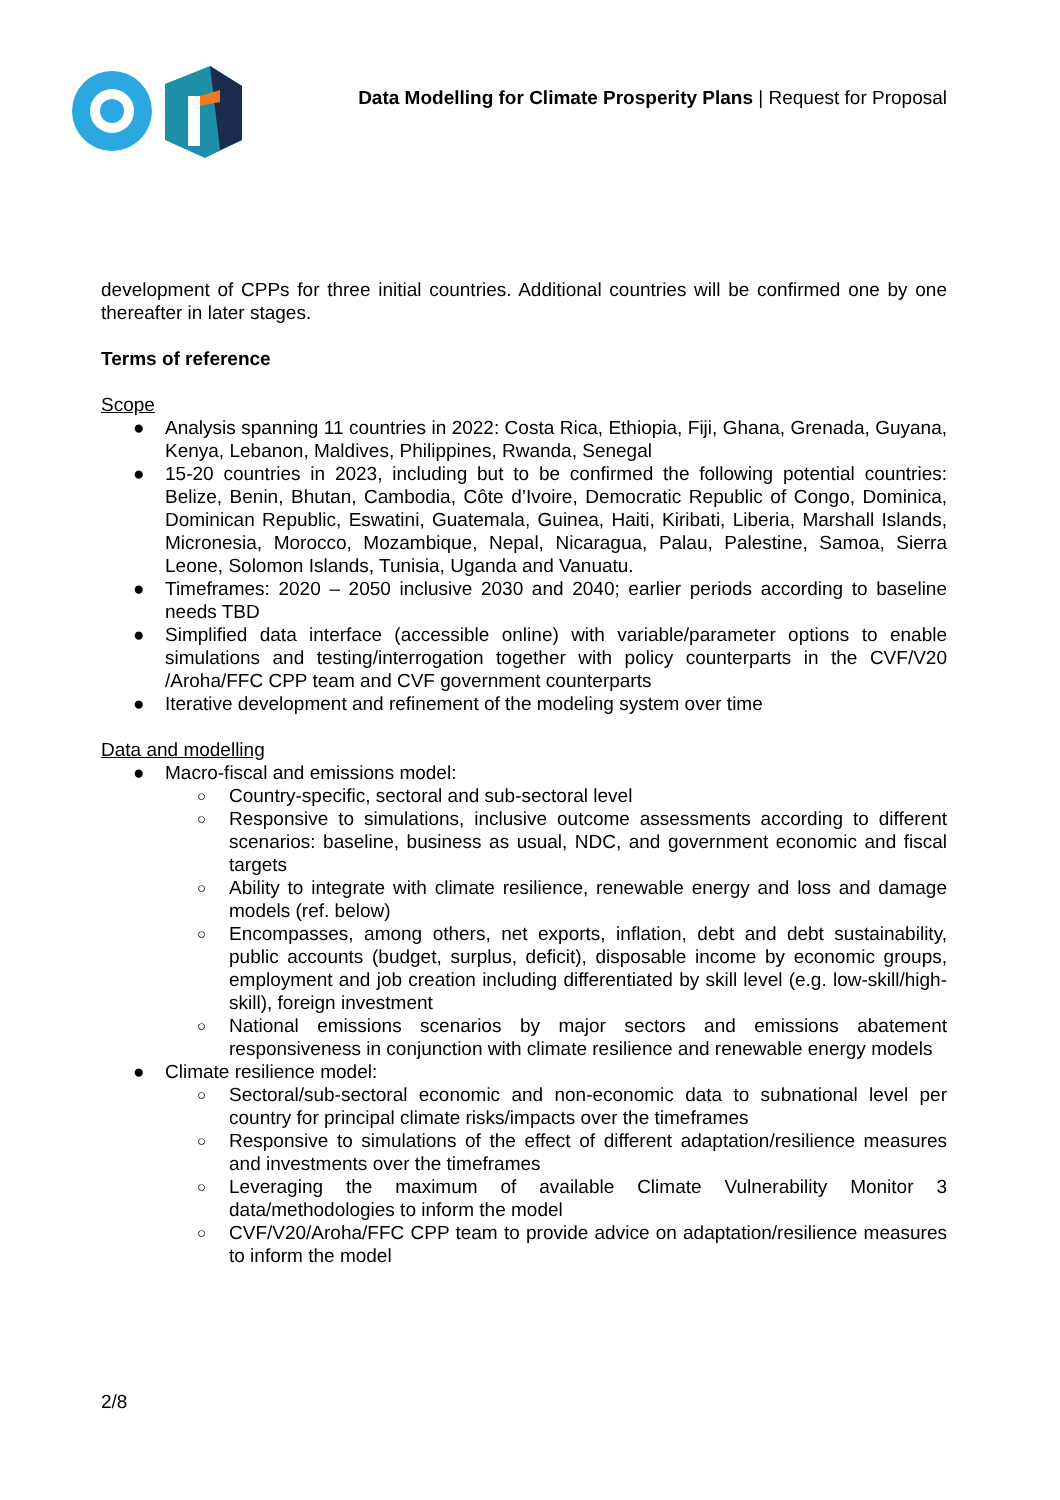Data Modelling for Climate Prosperity Plans | Request for Proposal
development of CPPs for three initial countries. Additional countries will be confirmed one by one thereafter in later stages.
Terms of reference
Scope
● Analysis spanning 11 countries in 2022: Costa Rica, Ethiopia, Fiji, Ghana, Grenada, Guyana, Kenya, Lebanon, Maldives, Philippines, Rwanda, Senegal
● 15-20 countries in 2023, including but to be confirmed the following potential countries: Belize, Benin, Bhutan, Cambodia, Côte d’Ivoire, Democratic Republic of Congo, Dominica, Dominican Republic, Eswatini, Guatemala, Guinea, Haiti, Kiribati, Liberia, Marshall Islands, Micronesia, Morocco, Mozambique, Nepal, Nicaragua, Palau, Palestine, Samoa, Sierra Leone, Solomon Islands, Tunisia, Uganda and Vanuatu.
● Timeframes: 2020 – 2050 inclusive 2030 and 2040; earlier periods according to baseline needs TBD
● Simplified data interface (accessible online) with variable/parameter options to enable simulations and testing/interrogation together with policy counterparts in the CVF/V20 /Aroha/FFC CPP team and CVF government counterparts
● Iterative development and refinement of the modeling system over time
Data and modelling
● Macro-fiscal and emissions model:
○ Country-specific, sectoral and sub-sectoral level
○ Responsive to simulations, inclusive outcome assessments according to different scenarios: baseline, business as usual, NDC, and government economic and fiscal targets
○ Ability to integrate with climate resilience, renewable energy and loss and damage models (ref. below)
○ Encompasses, among others, net exports, inflation, debt and debt sustainability, public accounts (budget, surplus, deficit), disposable income by economic groups, employment and job creation including differentiated by skill level (e.g. low-skill/high-skill), foreign investment
○ National emissions scenarios by major sectors and emissions abatement responsiveness in conjunction with climate resilience and renewable energy models
● Climate resilience model:
○ Sectoral/sub-sectoral economic and non-economic data to subnational level per country for principal climate risks/impacts over the timeframes
○ Responsive to simulations of the effect of different adaptation/resilience measures and investments over the timeframes
○ Leveraging the maximum of available Climate Vulnerability Monitor 3 data/methodologies to inform the model
○ CVF/V20/Aroha/FFC CPP team to provide advice on adaptation/resilience measures to inform the model
2/8